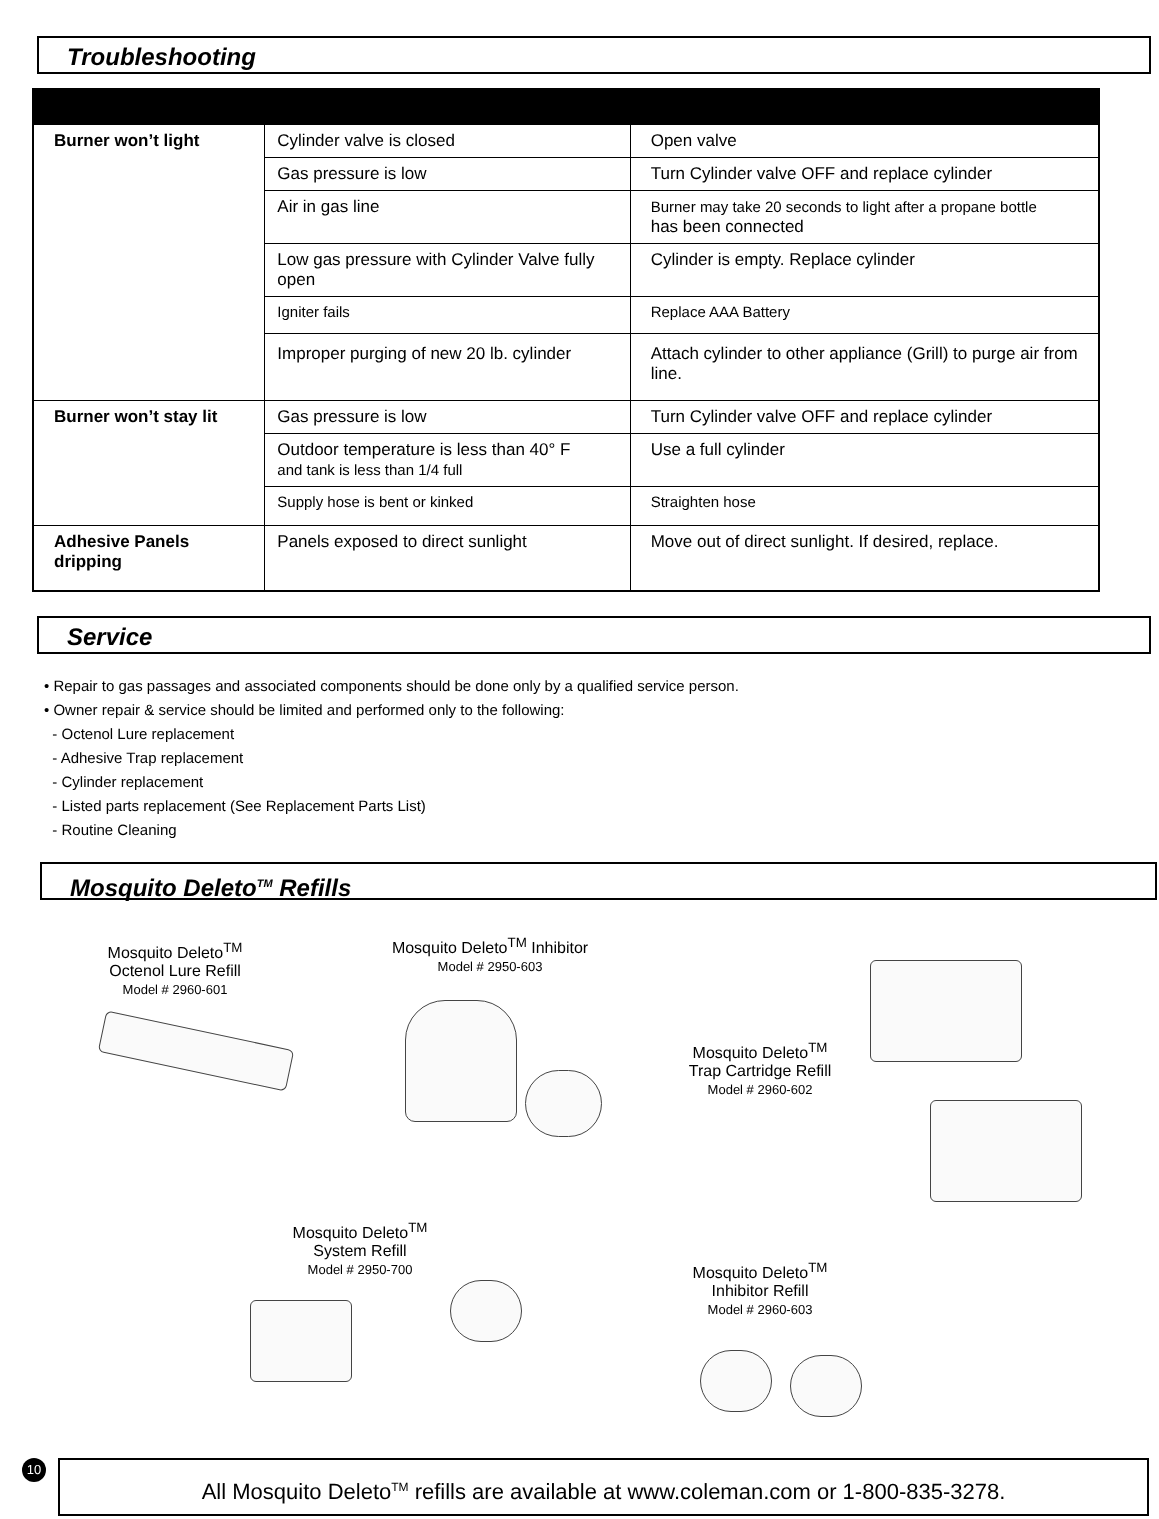Troubleshooting
| Burner won’t light | Cylinder valve is closed | Open valve |
| | Gas pressure is low | Turn Cylinder valve OFF and replace cylinder |
| | Air in gas line | Burner may take 20 seconds to light after a propane bottle has been connected |
| | Low gas pressure with Cylinder Valve fully open | Cylinder is empty. Replace cylinder |
| | Igniter fails | Replace AAA Battery |
| | Improper purging of new 20 lb. cylinder | Attach cylinder to other appliance (Grill) to purge air from line. |
| Burner won’t stay lit | Gas pressure is low | Turn Cylinder valve OFF and replace cylinder |
| | Outdoor temperature is less than 40° F and tank is less than 1/4 full | Use a full cylinder |
| | Supply hose is bent or kinked | Straighten hose |
| Adhesive Panels dripping | Panels exposed to direct sunlight | Move out of direct sunlight. If desired, replace. |
Service
• Repair to gas passages and associated components should be done only by a qualified service person.
• Owner repair & service should be limited and performed only to the following:
- Octenol Lure replacement
- Adhesive Trap replacement
- Cylinder replacement
- Listed parts replacement (See Replacement Parts List)
- Routine Cleaning
Mosquito Deleto<sup>TM</sup> Refills
Mosquito Deleto<sup>TM</sup>
Octenol Lure Refill
Model # 2960-601
Mosquito Deleto<sup>TM</sup> Inhibitor
Model # 2950-603
Mosquito Deleto<sup>TM</sup>
Trap Cartridge Refill
Model # 2960-602
Mosquito Deleto<sup>TM</sup>
System Refill
Model # 2950-700
Mosquito Deleto<sup>TM</sup>
Inhibitor Refill
Model # 2960-603
All Mosquito Deleto<sup>TM</sup> refills are available at www.coleman.com or 1-800-835-3278.
10